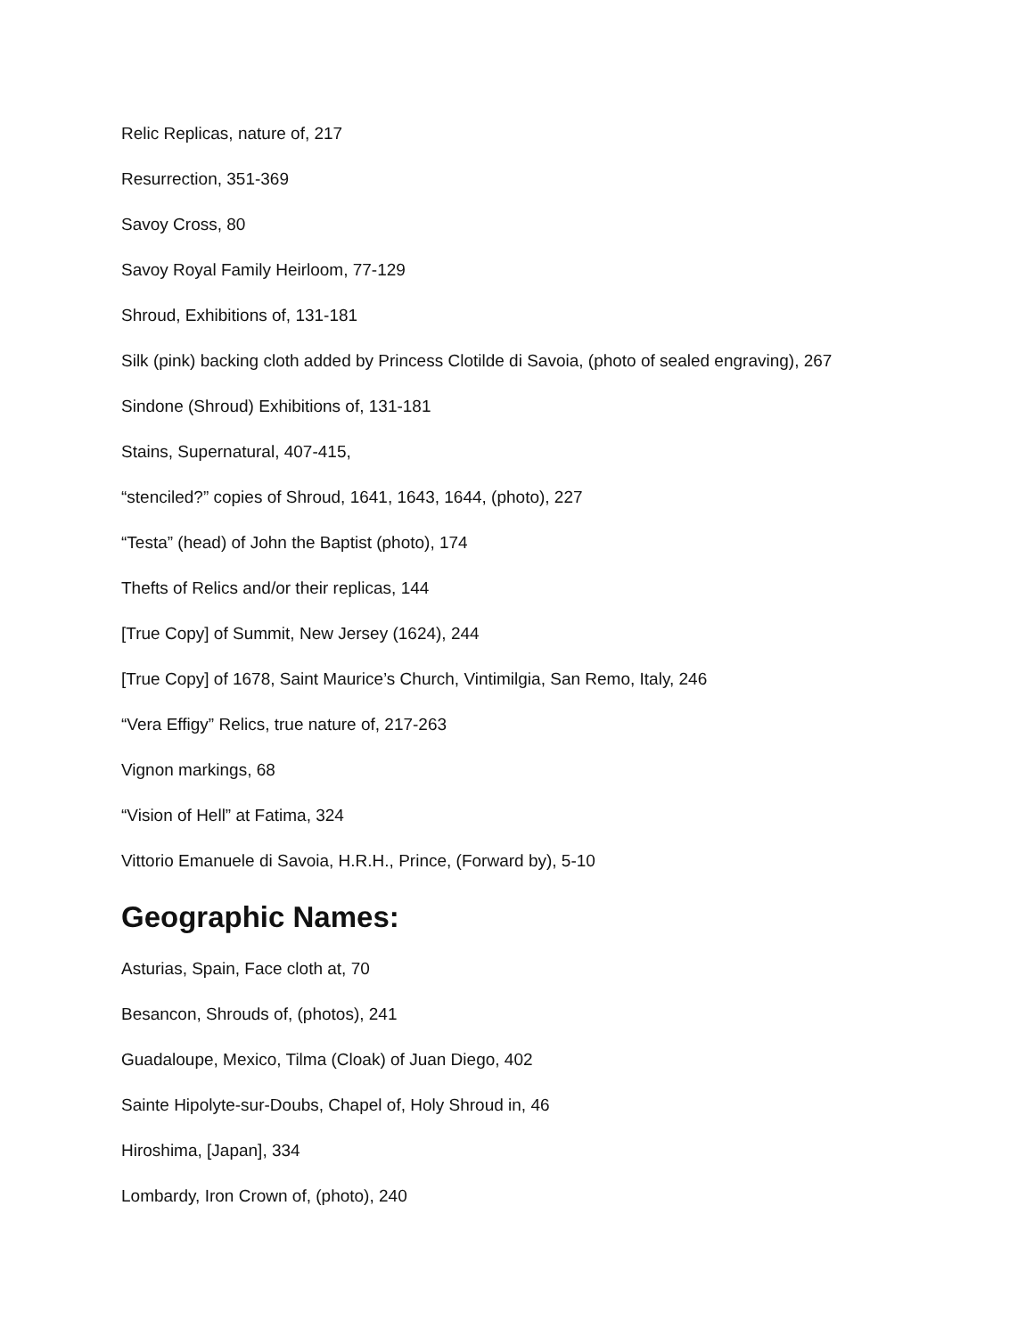Relic Replicas, nature of, 217
Resurrection, 351-369
Savoy Cross, 80
Savoy Royal Family Heirloom, 77-129
Shroud, Exhibitions of, 131-181
Silk (pink) backing cloth added by Princess Clotilde di Savoia, (photo of sealed engraving), 267
Sindone (Shroud) Exhibitions of, 131-181
Stains, Supernatural, 407-415,
“stenciled?” copies of Shroud, 1641, 1643, 1644, (photo), 227
“Testa” (head) of John the Baptist (photo), 174
Thefts of Relics and/or their replicas, 144
[True Copy] of Summit, New Jersey (1624), 244
[True Copy] of 1678, Saint Maurice’s Church, Vintimilgia, San Remo, Italy, 246
“Vera Effigy” Relics, true nature of, 217-263
Vignon markings, 68
“Vision of Hell” at Fatima, 324
Vittorio Emanuele di Savoia, H.R.H., Prince, (Forward by), 5-10
Geographic Names:
Asturias, Spain, Face cloth at, 70
Besancon, Shrouds of, (photos), 241
Guadaloupe, Mexico, Tilma (Cloak) of Juan Diego, 402
Sainte Hipolyte-sur-Doubs, Chapel of, Holy Shroud in, 46
Hiroshima, [Japan], 334
Lombardy, Iron Crown of, (photo), 240